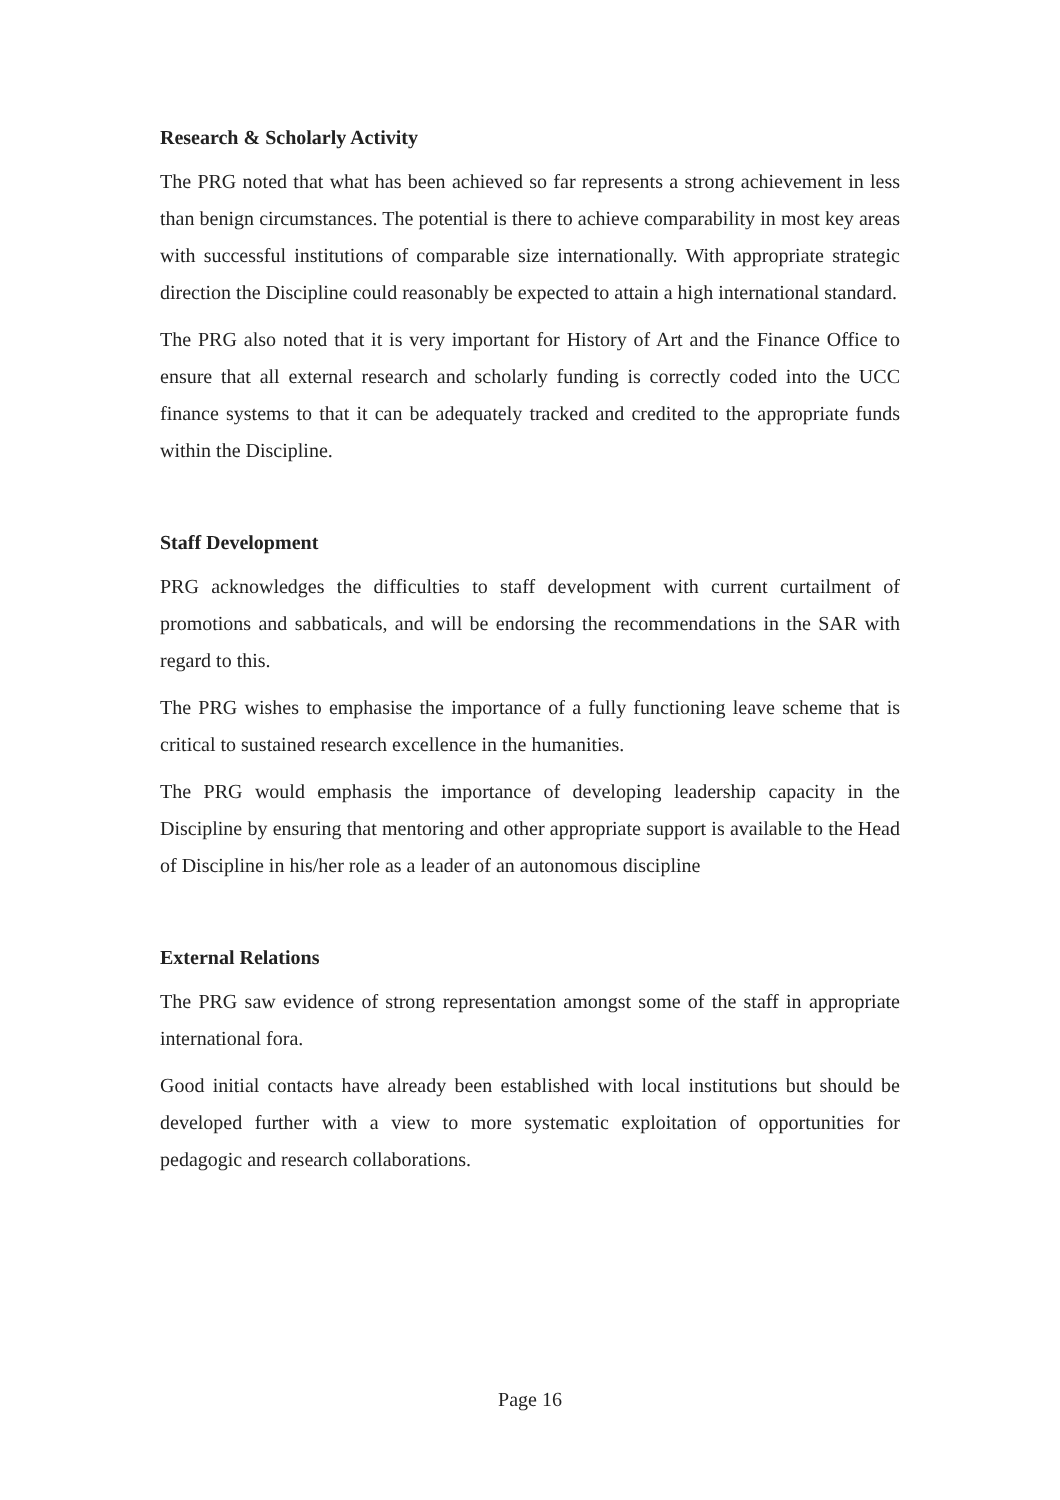Research & Scholarly Activity
The PRG noted that what has been achieved so far represents a strong achievement in less than benign circumstances. The potential is there to achieve comparability in most key areas with successful institutions of comparable size internationally. With appropriate strategic direction the Discipline could reasonably be expected to attain a high international standard.
The PRG also noted that it is very important for History of Art and the Finance Office to ensure that all external research and scholarly funding is correctly coded into the UCC finance systems to that it can be adequately tracked and credited to the appropriate funds within the Discipline.
Staff Development
PRG acknowledges the difficulties to staff development with current curtailment of promotions and sabbaticals, and will be endorsing the recommendations in the SAR with regard to this.
The PRG wishes to emphasise the importance of a fully functioning leave scheme that is critical to sustained research excellence in the humanities.
The PRG would emphasis the importance of developing leadership capacity in the Discipline by ensuring that mentoring and other appropriate support is available to the Head of Discipline in his/her role as a leader of an autonomous discipline
External Relations
The PRG saw evidence of strong representation amongst some of the staff in appropriate international fora.
Good initial contacts have already been established with local institutions but should be developed further with a view to more systematic exploitation of opportunities for pedagogic and research collaborations.
Page 16